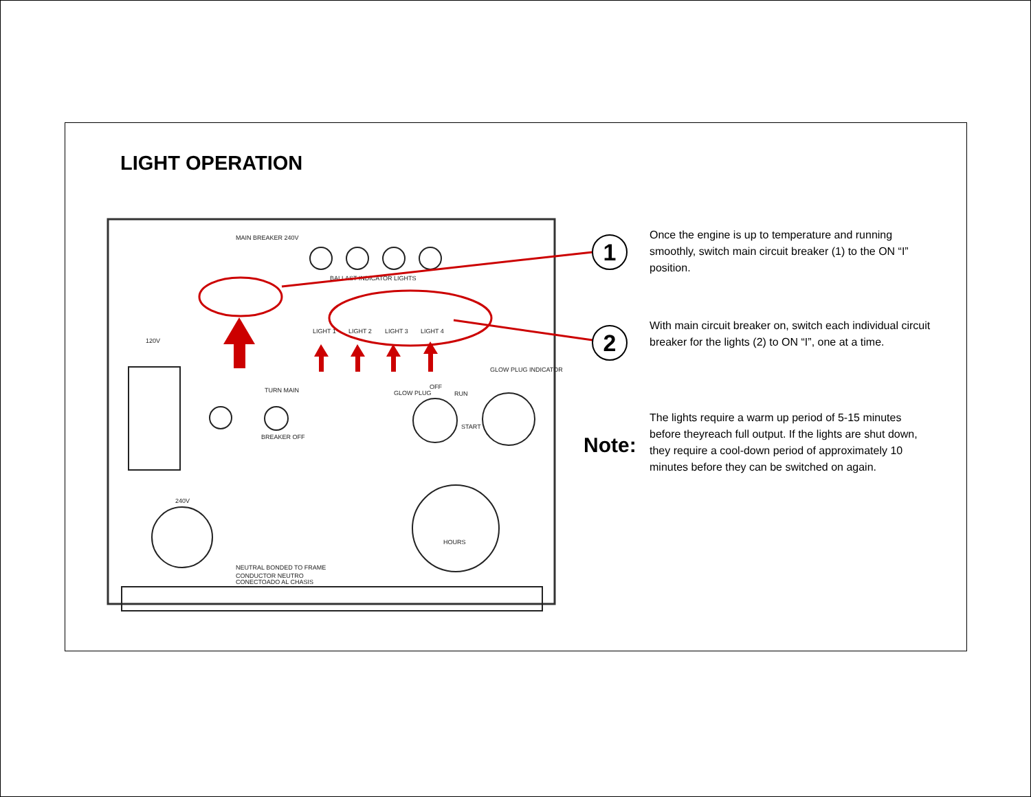LIGHT OPERATION
MAIN BREAKER 240V
BALLAST INDICATOR LIGHTS
LIGHT 1
LIGHT 2
LIGHT 3
LIGHT 4
120V
TURN MAIN
BREAKER OFF
GLOW PLUG
OFF
RUN
START
GLOW PLUG INDICATOR
240V
HOURS
NEUTRAL BONDED TO FRAME
CONDUCTOR NEUTRO
CONECTOADO AL CHASIS
1
2
Once the engine is up to temperature and running smoothly, switch main circuit breaker (1) to the ON “I” position.
With main circuit breaker on, switch each individual circuit breaker for the lights (2) to ON “I”, one at a time.
Note:
The lights require a warm up period of 5-15 minutes before theyreach full output. If the lights are shut down, they require a cool-down period of approximately 10 minutes before they can be switched on again.